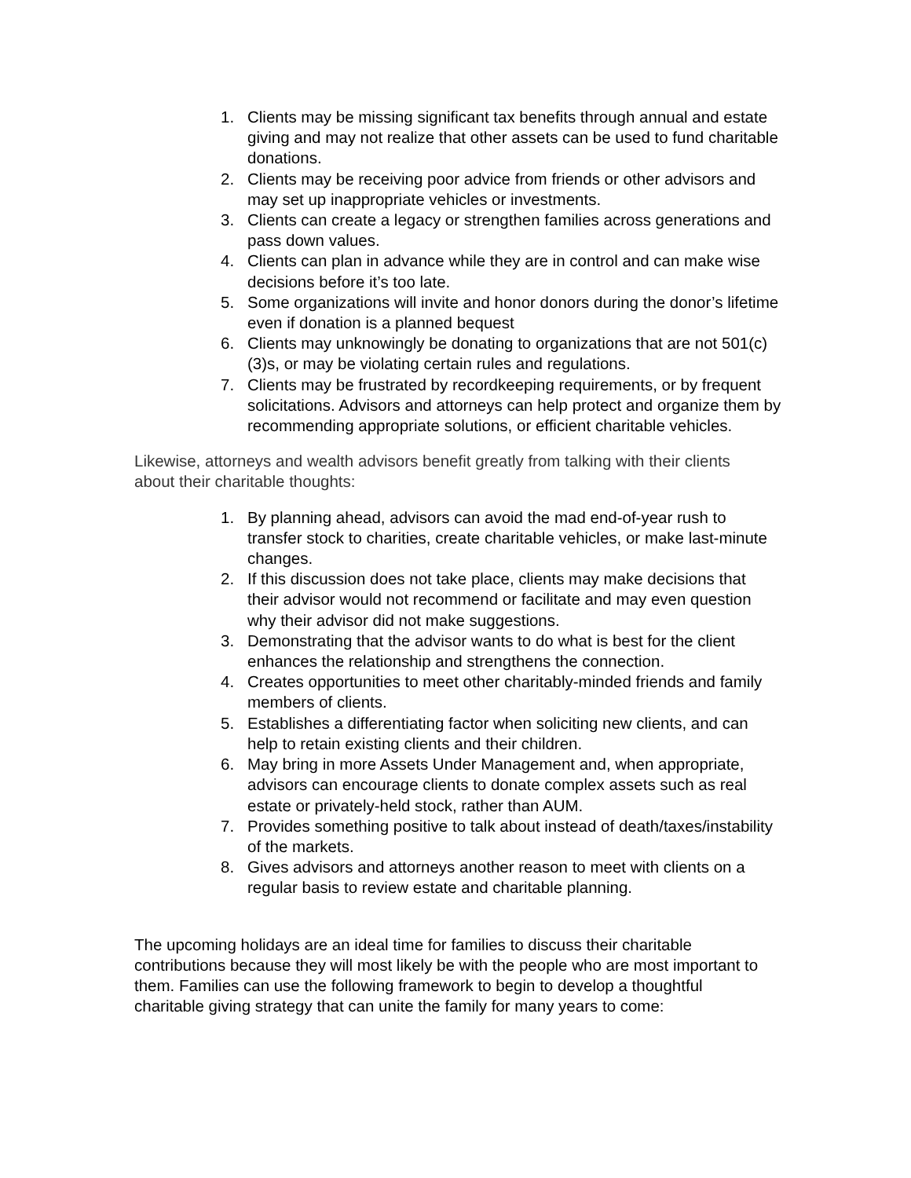1. Clients may be missing significant tax benefits through annual and estate giving and may not realize that other assets can be used to fund charitable donations.
2. Clients may be receiving poor advice from friends or other advisors and may set up inappropriate vehicles or investments.
3. Clients can create a legacy or strengthen families across generations and pass down values.
4. Clients can plan in advance while they are in control and can make wise decisions before it’s too late.
5. Some organizations will invite and honor donors during the donor’s lifetime even if donation is a planned bequest
6. Clients may unknowingly be donating to organizations that are not 501(c)(3)s, or may be violating certain rules and regulations.
7. Clients may be frustrated by recordkeeping requirements, or by frequent solicitations. Advisors and attorneys can help protect and organize them by recommending appropriate solutions, or efficient charitable vehicles.
Likewise, attorneys and wealth advisors benefit greatly from talking with their clients about their charitable thoughts:
1. By planning ahead, advisors can avoid the mad end-of-year rush to transfer stock to charities, create charitable vehicles, or make last-minute changes.
2. If this discussion does not take place, clients may make decisions that their advisor would not recommend or facilitate and may even question why their advisor did not make suggestions.
3. Demonstrating that the advisor wants to do what is best for the client enhances the relationship and strengthens the connection.
4. Creates opportunities to meet other charitably-minded friends and family members of clients.
5. Establishes a differentiating factor when soliciting new clients, and can help to retain existing clients and their children.
6. May bring in more Assets Under Management and, when appropriate, advisors can encourage clients to donate complex assets such as real estate or privately-held stock, rather than AUM.
7. Provides something positive to talk about instead of death/taxes/instability of the markets.
8. Gives advisors and attorneys another reason to meet with clients on a regular basis to review estate and charitable planning.
The upcoming holidays are an ideal time for families to discuss their charitable contributions because they will most likely be with the people who are most important to them. Families can use the following framework to begin to develop a thoughtful charitable giving strategy that can unite the family for many years to come: